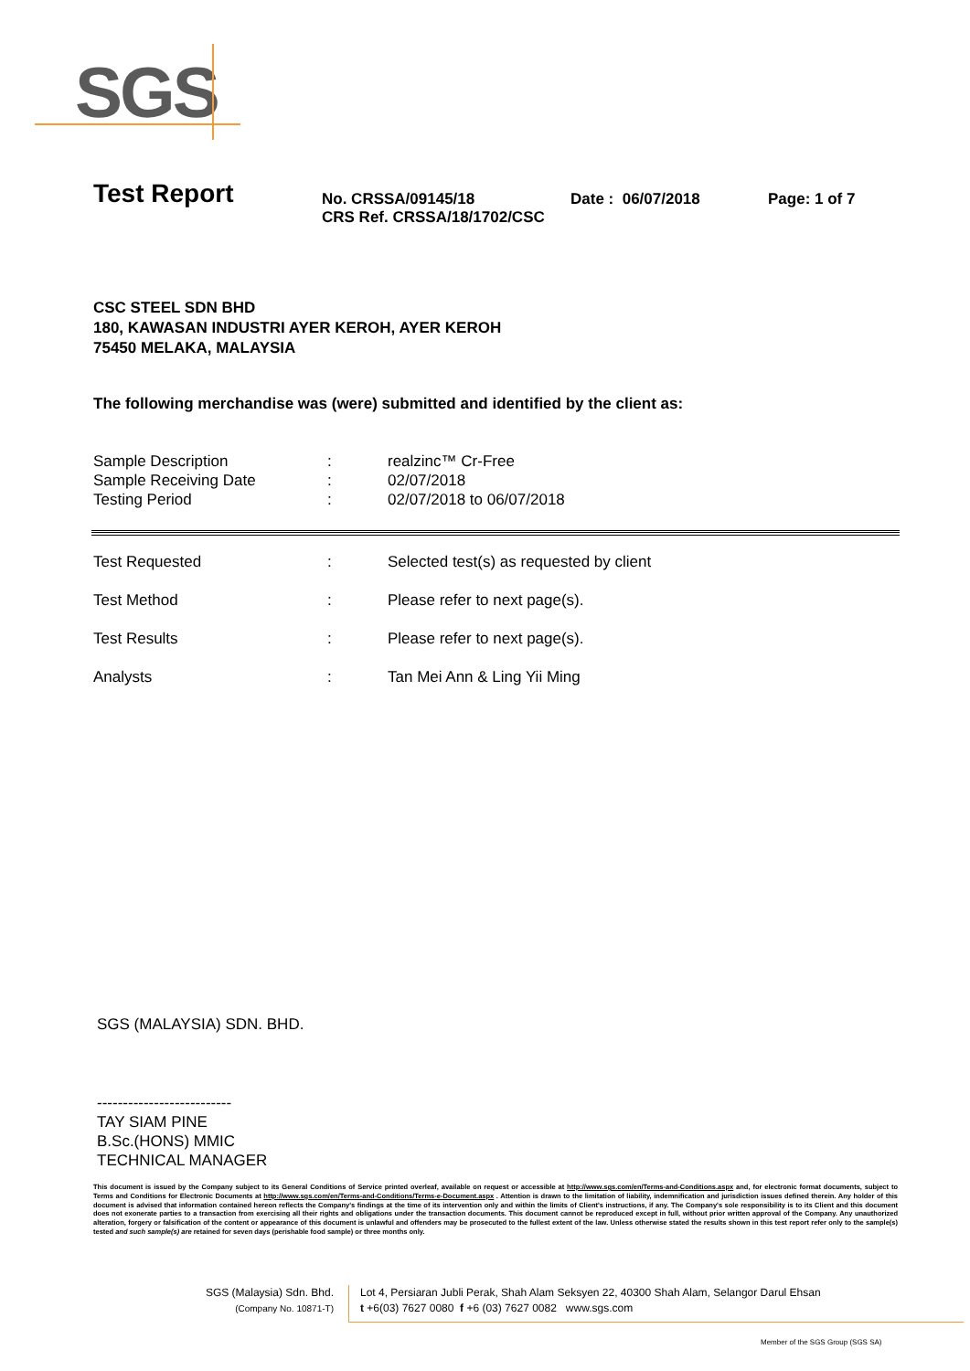SGS
Test Report
No. CRSSA/09145/18 Date : 06/07/2018 Page: 1 of 7
CRS Ref. CRSSA/18/1702/CSC
CSC STEEL SDN BHD
180, KAWASAN INDUSTRI AYER KEROH, AYER KEROH
75450 MELAKA, MALAYSIA
The following merchandise was (were) submitted and identified by the client as:
| Sample Description | : | realzinc™ Cr-Free |
| Sample Receiving Date | : | 02/07/2018 |
| Testing Period | : | 02/07/2018 to 06/07/2018 |
| Test Requested | : | Selected test(s) as requested by client |
| Test Method | : | Please refer to next page(s). |
| Test Results | : | Please refer to next page(s). |
| Analysts | : | Tan Mei Ann & Ling Yii Ming |
SGS (MALAYSIA) SDN. BHD.
--------------------------
TAY SIAM PINE
B.Sc.(HONS) MMIC
TECHNICAL MANAGER
This document is issued by the Company subject to its General Conditions of Service printed overleaf, available on request or accessible at http://www.sgs.com/en/Terms-and-Conditions.aspx and, for electronic format documents, subject to Terms and Conditions for Electronic Documents at http://www.sgs.com/en/Terms-and-Conditions/Terms-e-Document.aspx . Attention is drawn to the limitation of liability, indemnification and jurisdiction issues defined therein. Any holder of this document is advised that information contained hereon reflects the Company's findings at the time of its intervention only and within the limits of Client's instructions, if any. The Company's sole responsibility is to its Client and this document does not exonerate parties to a transaction from exercising all their rights and obligations under the transaction documents. This document cannot be reproduced except in full, without prior written approval of the Company. Any unauthorized alteration, forgery or falsification of the content or appearance of this document is unlawful and offenders may be prosecuted to the fullest extent of the law. Unless otherwise stated the results shown in this test report refer only to the sample(s) tested and such sample(s) are retained for seven days (perishable food sample) or three months only.
SGS (Malaysia) Sdn. Bhd.
(Company No. 10871-T)
Lot 4, Persiaran Jubli Perak, Shah Alam Seksyen 22, 40300 Shah Alam, Selangor Darul Ehsan
t +6(03) 7627 0080 f +6 (03) 7627 0082 www.sgs.com
Member of the SGS Group (SGS SA)